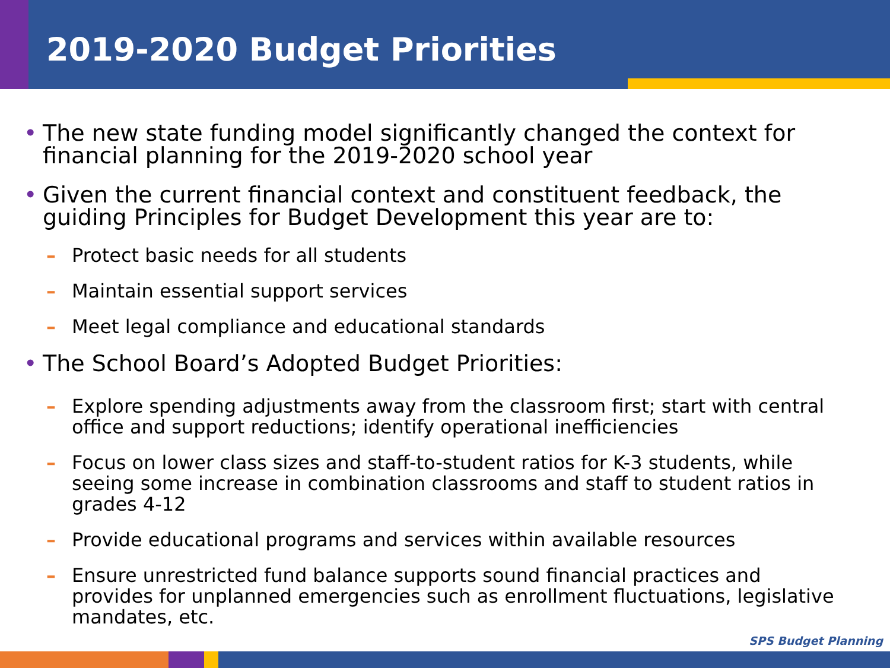2019-2020 Budget Priorities
• The new state funding model significantly changed the context for financial planning for the 2019-2020 school year
• Given the current financial context and constituent feedback, the guiding Principles for Budget Development this year are to:
– Protect basic needs for all students
– Maintain essential support services
– Meet legal compliance and educational standards
• The School Board’s Adopted Budget Priorities:
– Explore spending adjustments away from the classroom first; start with central office and support reductions; identify operational inefficiencies
– Focus on lower class sizes and staff-to-student ratios for K-3 students, while seeing some increase in combination classrooms and staff to student ratios in grades 4-12
– Provide educational programs and services within available resources
– Ensure unrestricted fund balance supports sound financial practices and provides for unplanned emergencies such as enrollment fluctuations, legislative mandates, etc.
SPS Budget Planning